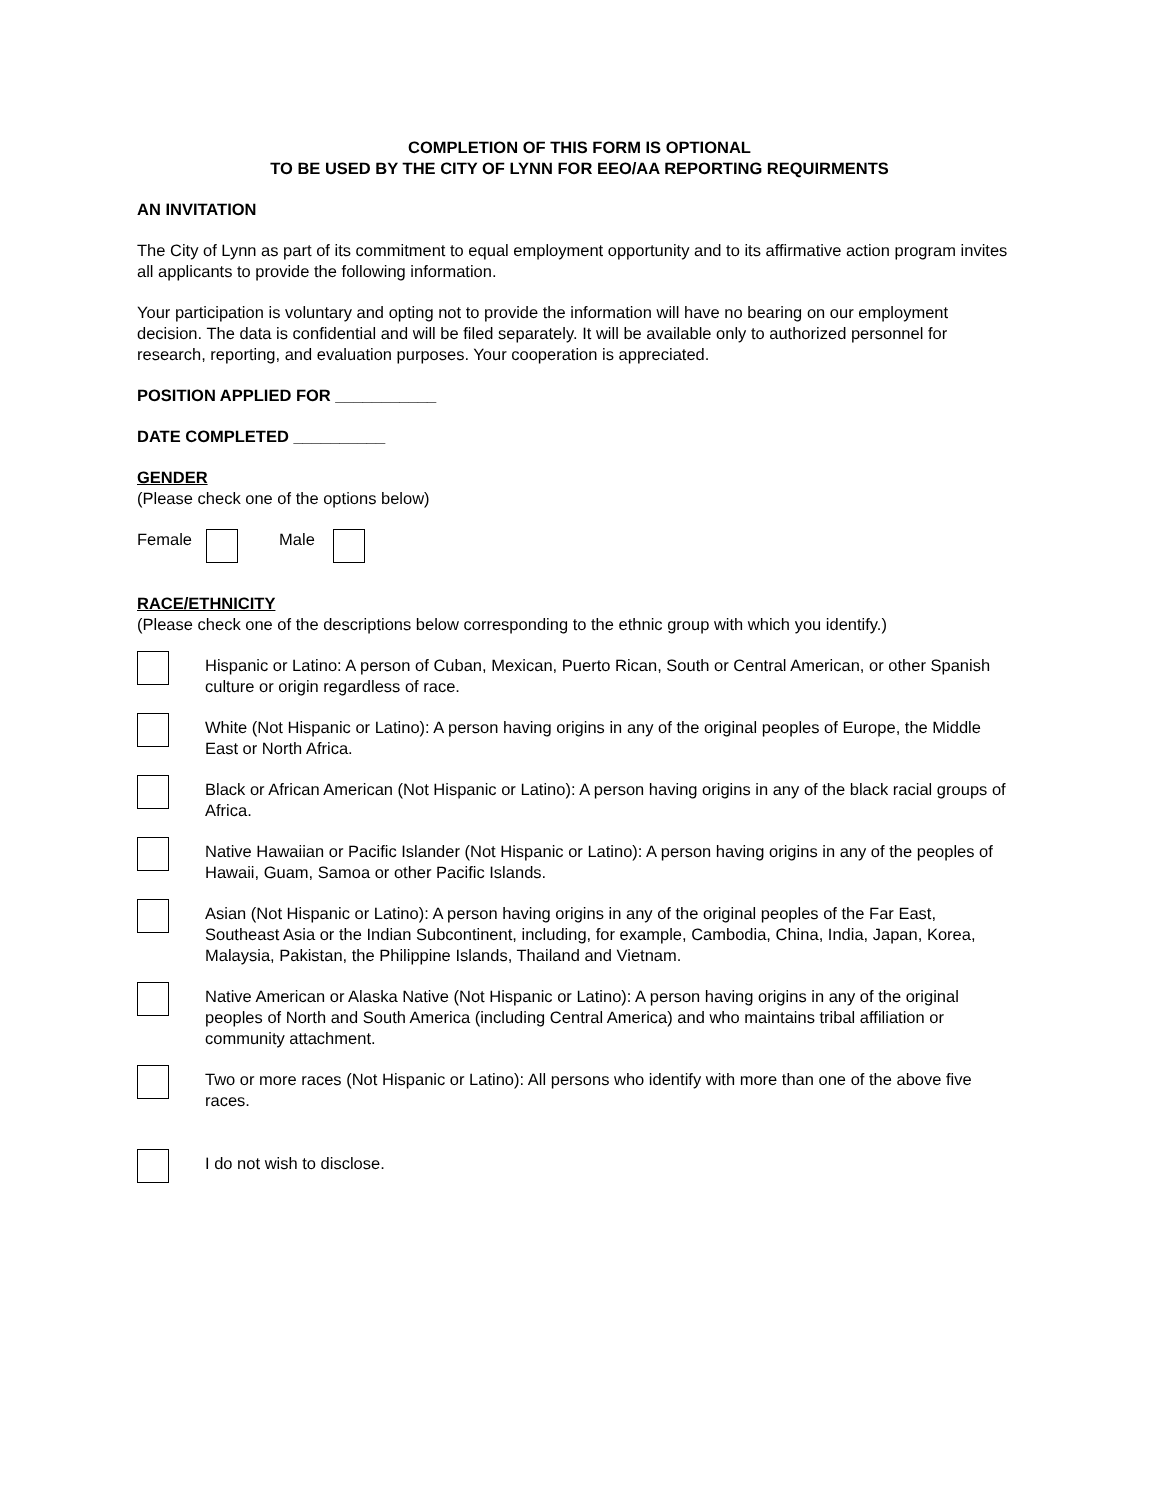COMPLETION OF THIS FORM IS OPTIONAL
TO BE USED BY THE CITY OF LYNN FOR EEO/AA REPORTING REQUIRMENTS
AN INVITATION
The City of Lynn as part of its commitment to equal employment opportunity and to its affirmative action program invites all applicants to provide the following information.
Your participation is voluntary and opting not to provide the information will have no bearing on our employment decision. The data is confidential and will be filed separately. It will be available only to authorized personnel for research, reporting, and evaluation purposes. Your cooperation is appreciated.
POSITION APPLIED FOR ___________
DATE COMPLETED __________
GENDER
(Please check one of the options below)
Female Male
RACE/ETHNICITY
(Please check one of the descriptions below corresponding to the ethnic group with which you identify.)
Hispanic or Latino: A person of Cuban, Mexican, Puerto Rican, South or Central American, or other Spanish culture or origin regardless of race.
White (Not Hispanic or Latino): A person having origins in any of the original peoples of Europe, the Middle East or North Africa.
Black or African American (Not Hispanic or Latino): A person having origins in any of the black racial groups of Africa.
Native Hawaiian or Pacific Islander (Not Hispanic or Latino): A person having origins in any of the peoples of Hawaii, Guam, Samoa or other Pacific Islands.
Asian (Not Hispanic or Latino): A person having origins in any of the original peoples of the Far East, Southeast Asia or the Indian Subcontinent, including, for example, Cambodia, China, India, Japan, Korea, Malaysia, Pakistan, the Philippine Islands, Thailand and Vietnam.
Native American or Alaska Native (Not Hispanic or Latino): A person having origins in any of the original peoples of North and South America (including Central America) and who maintains tribal affiliation or community attachment.
Two or more races (Not Hispanic or Latino): All persons who identify with more than one of the above five races.
I do not wish to disclose.